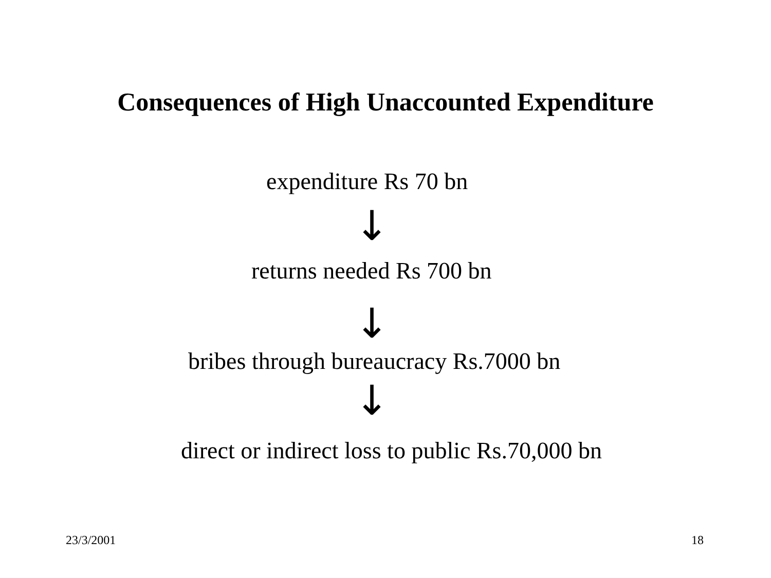Consequences of High Unaccounted Expenditure
expenditure Rs 70 bn
↓
returns needed Rs 700 bn
↓
bribes through bureaucracy Rs.7000 bn
↓
direct or indirect loss to public Rs.70,000 bn
23/3/2001 18